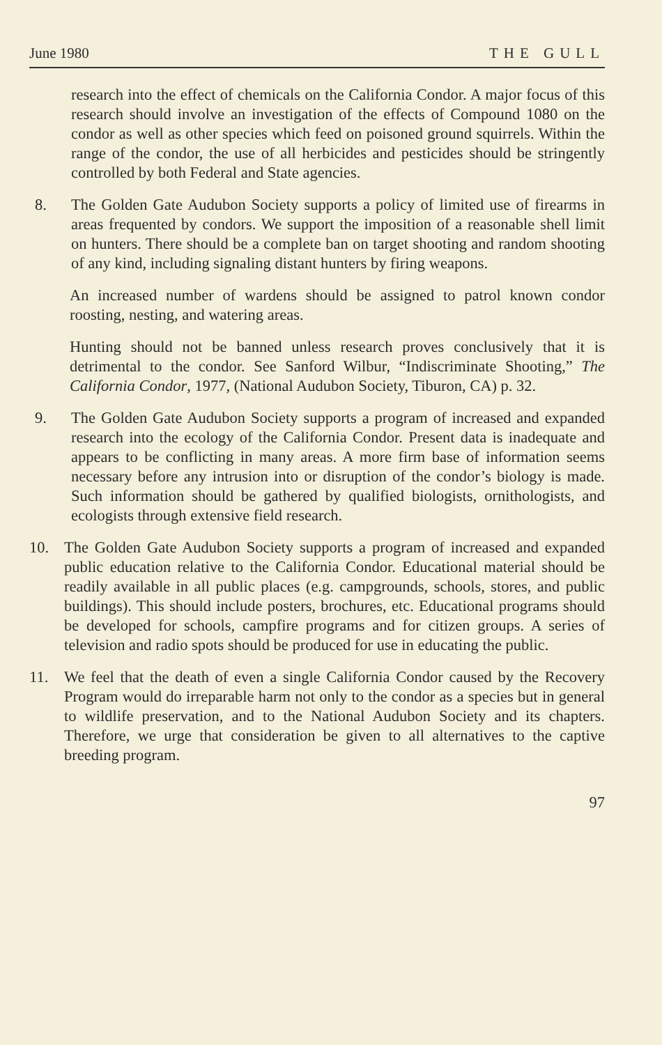June 1980 THE GULL
research into the effect of chemicals on the California Condor. A major focus of this research should involve an investigation of the effects of Compound 1080 on the condor as well as other species which feed on poisoned ground squirrels. Within the range of the condor, the use of all herbicides and pesticides should be stringently controlled by both Federal and State agencies.
8. The Golden Gate Audubon Society supports a policy of limited use of firearms in areas frequented by condors. We support the imposition of a reasonable shell limit on hunters. There should be a complete ban on target shooting and random shooting of any kind, including signaling distant hunters by firing weapons.
An increased number of wardens should be assigned to patrol known condor roosting, nesting, and watering areas.
Hunting should not be banned unless research proves conclusively that it is detrimental to the condor. See Sanford Wilbur, “Indiscriminate Shooting,” The California Condor, 1977, (National Audubon Society, Tiburon, CA) p. 32.
9. The Golden Gate Audubon Society supports a program of increased and expanded research into the ecology of the California Condor. Present data is inadequate and appears to be conflicting in many areas. A more firm base of information seems necessary before any intrusion into or disruption of the condor’s biology is made. Such information should be gathered by qualified biologists, ornithologists, and ecologists through extensive field research.
10. The Golden Gate Audubon Society supports a program of increased and expanded public education relative to the California Condor. Educational material should be readily available in all public places (e.g. campgrounds, schools, stores, and public buildings). This should include posters, brochures, etc. Educational programs should be developed for schools, campfire programs and for citizen groups. A series of television and radio spots should be produced for use in educating the public.
11. We feel that the death of even a single California Condor caused by the Recovery Program would do irreparable harm not only to the condor as a species but in general to wildlife preservation, and to the National Audubon Society and its chapters. Therefore, we urge that consideration be given to all alternatives to the captive breeding program.
97